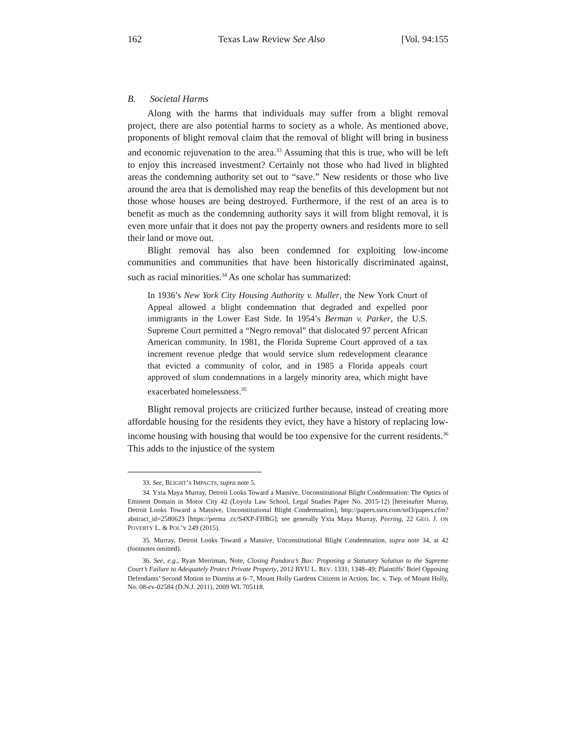162 Texas Law Review See Also [Vol. 94:155
B. Societal Harms
Along with the harms that individuals may suffer from a blight removal project, there are also potential harms to society as a whole. As mentioned above, proponents of blight removal claim that the removal of blight will bring in business and economic rejuvenation to the area.<sup>33</sup> Assuming that this is true, who will be left to enjoy this increased investment? Certainly not those who had lived in blighted areas the condemning authority set out to “save.” New residents or those who live around the area that is demolished may reap the benefits of this development but not those whose houses are being destroyed. Furthermore, if the rest of an area is to benefit as much as the condemning authority says it will from blight removal, it is even more unfair that it does not pay the property owners and residents more to sell their land or move out.
Blight removal has also been condemned for exploiting low-income communities and communities that have been historically discriminated against, such as racial minorities.<sup>34</sup> As one scholar has summarized:
In 1936’s New York City Housing Authority v. Muller, the New York Court of Appeal allowed a blight condemnation that degraded and expelled poor immigrants in the Lower East Side. In 1954’s Berman v. Parker, the U.S. Supreme Court permitted a “Negro removal” that dislocated 97 percent African American community. In 1981, the Florida Supreme Court approved of a tax increment revenue pledge that would service slum redevelopment clearance that evicted a community of color, and in 1985 a Florida appeals court approved of slum condemnations in a largely minority area, which might have exacerbated homelessness.<sup>35</sup>
Blight removal projects are criticized further because, instead of creating more affordable housing for the residents they evict, they have a history of replacing low-income housing with housing that would be too expensive for the current residents.<sup>36</sup> This adds to the injustice of the system
33. See, BLIGHT’S IMPACTS, supra note 5.
34. Yxta Maya Murray, Detroit Looks Toward a Massive, Unconstitutional Blight Condemnation: The Optics of Eminent Domain in Motor City 42 (Loyola Law School, Legal Studies Paper No. 2015-12) [hereinafter Murray, Detroit Looks Toward a Massive, Unconstitutional Blight Condemnation], http://papers.ssrn.com/sol3/papers.cfm?abstract_id=2580623 [https://perma .cc/S4XP-FHBG]; see generally Yxta Maya Murray, Peering, 22 GEO. J. ON POVERTY L. & POL’Y 249 (2015).
35. Murray, Detroit Looks Toward a Massive, Unconstitutional Blight Condemnation, supra note 34, at 42 (footnotes omitted).
36. See, e.g., Ryan Merriman, Note, Closing Pandora’s Box: Proposing a Statutory Solution to the Supreme Court’s Failure to Adequately Protect Private Property, 2012 BYU L. REV. 1331, 1348–49; Plaintiffs’ Brief Opposing Defendants’ Second Motion to Dismiss at 6–7, Mount Holly Gardens Citizens in Action, Inc. v. Twp. of Mount Holly, No. 08-cv-02584 (D.N.J. 2011), 2009 WL 705118.